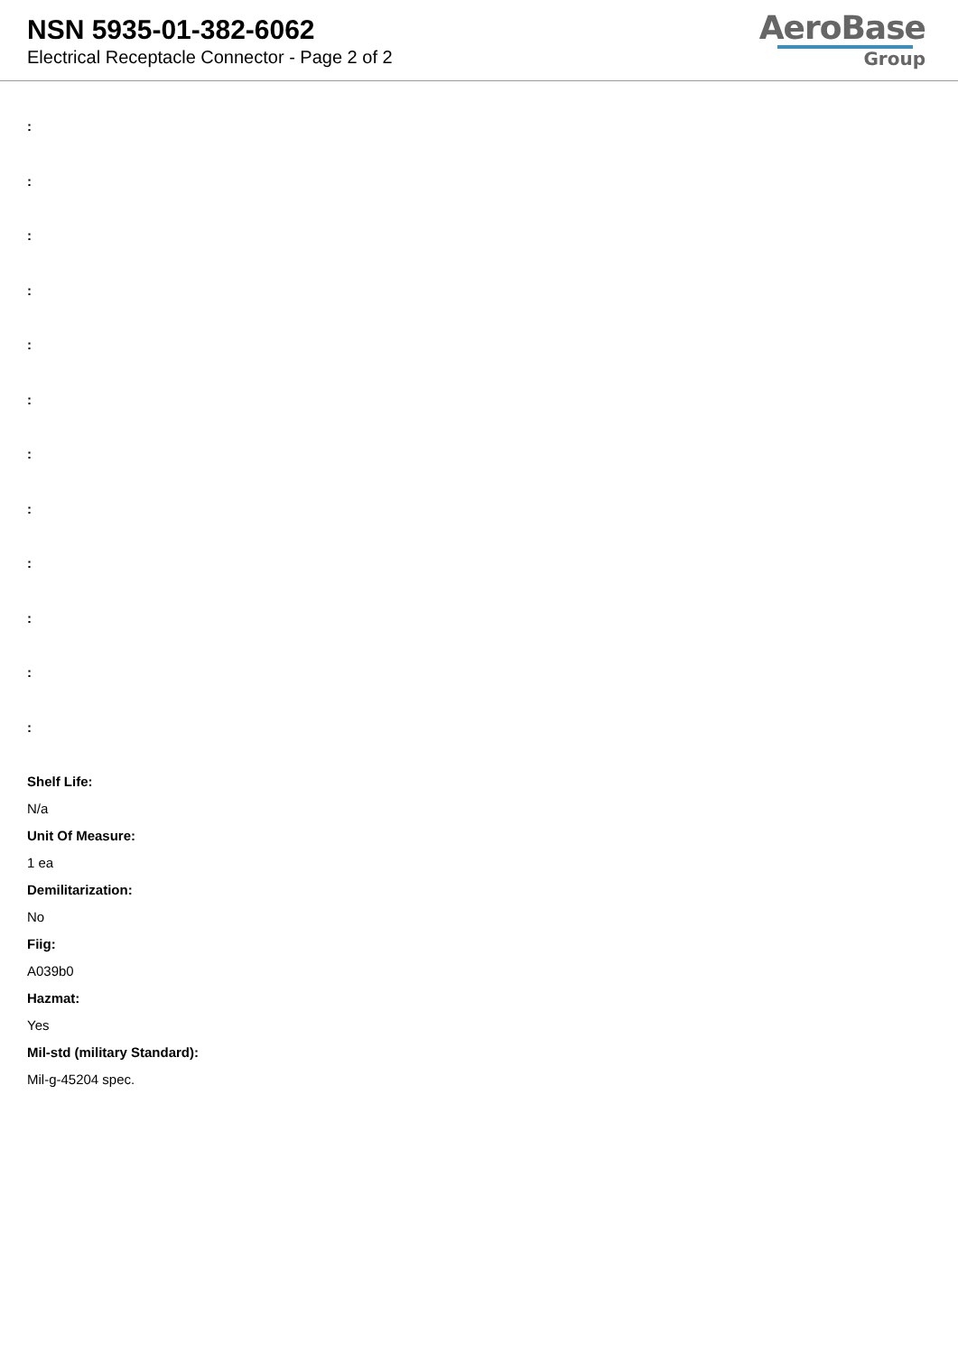NSN 5935-01-382-6062
Electrical Receptacle Connector - Page 2 of 2
AeroBase
Group
:
:
:
:
:
:
:
:
:
:
:
:
Shelf Life:
N/a
Unit Of Measure:
1 ea
Demilitarization:
No
Fiig:
A039b0
Hazmat:
Yes
Mil-std (military Standard):
Mil-g-45204 spec.